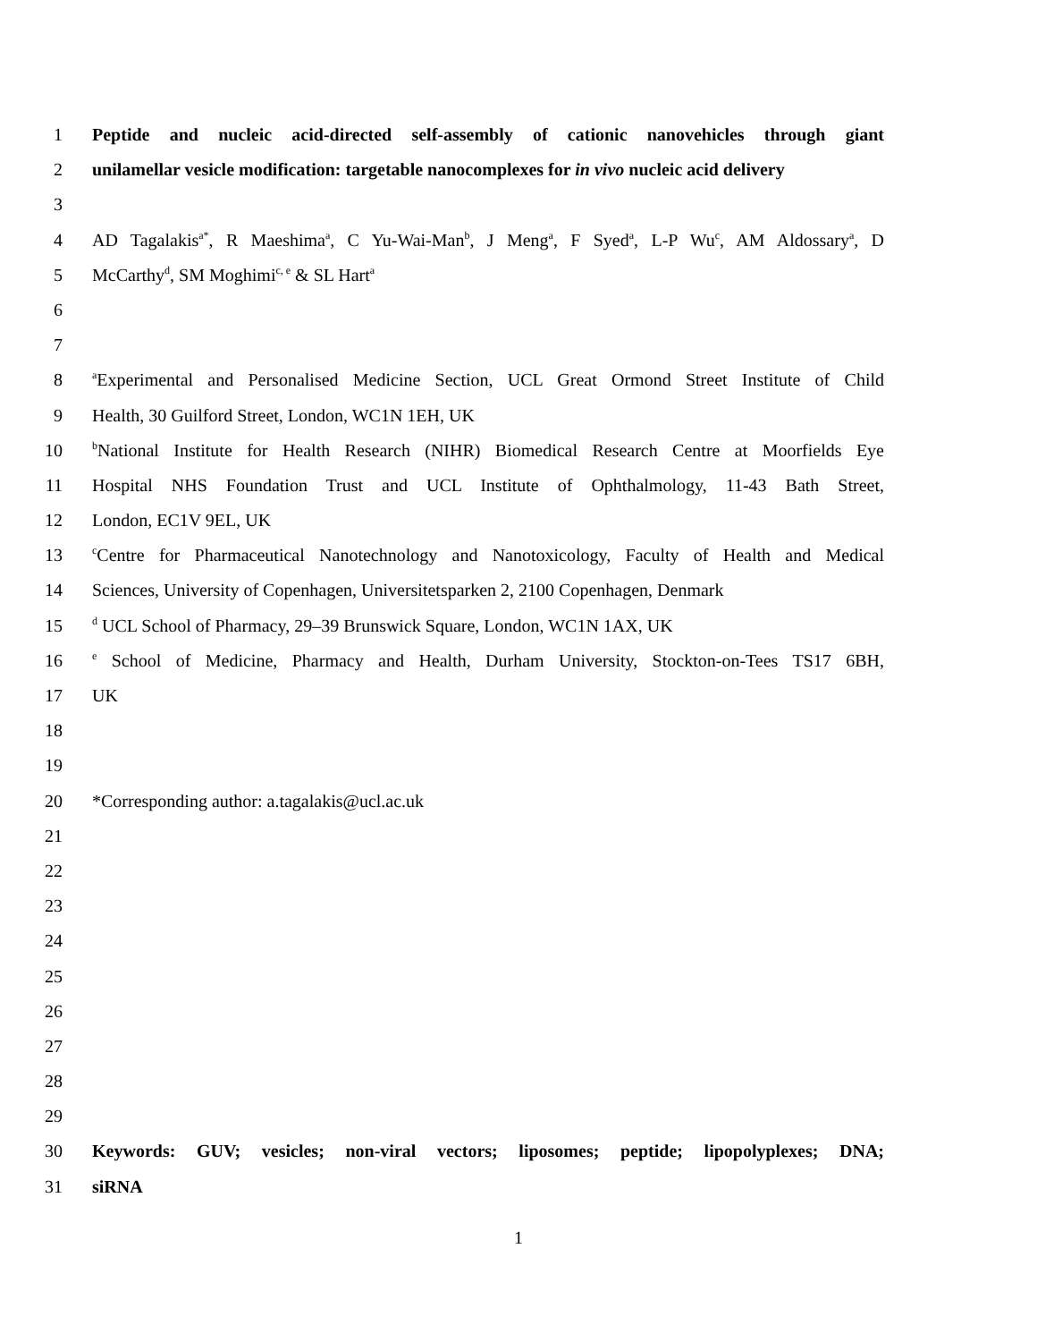1 Peptide and nucleic acid-directed self-assembly of cationic nanovehicles through giant
2 unilamellar vesicle modification: targetable nanocomplexes for in vivo nucleic acid delivery
3
4 AD Tagalakis<sup>a*</sup>, R Maeshima<sup>a</sup>, C Yu-Wai-Man<sup>b</sup>, J Meng<sup>a</sup>, F Syed<sup>a</sup>, L-P Wu<sup>c</sup>, AM Aldossary<sup>a</sup>, D
5 McCarthy<sup>d</sup>, SM Moghimi<sup>c, e</sup> & SL Hart<sup>a</sup>
6
7
8 <sup>a</sup>Experimental and Personalised Medicine Section, UCL Great Ormond Street Institute of Child
9 Health, 30 Guilford Street, London, WC1N 1EH, UK
10 <sup>b</sup>National Institute for Health Research (NIHR) Biomedical Research Centre at Moorfields Eye
11 Hospital NHS Foundation Trust and UCL Institute of Ophthalmology, 11-43 Bath Street,
12 London, EC1V 9EL, UK
13 <sup>c</sup>Centre for Pharmaceutical Nanotechnology and Nanotoxicology, Faculty of Health and Medical
14 Sciences, University of Copenhagen, Universitetsparken 2, 2100 Copenhagen, Denmark
15 <sup>d</sup> UCL School of Pharmacy, 29–39 Brunswick Square, London, WC1N 1AX, UK
16 <sup>e</sup> School of Medicine, Pharmacy and Health, Durham University, Stockton-on-Tees TS17 6BH,
17 UK
18
19
20 *Corresponding author: a.tagalakis@ucl.ac.uk
21
22
23
24
25
26
27
28
29
30 Keywords: GUV; vesicles; non-viral vectors; liposomes; peptide; lipopolyplexes; DNA;
31 siRNA
1